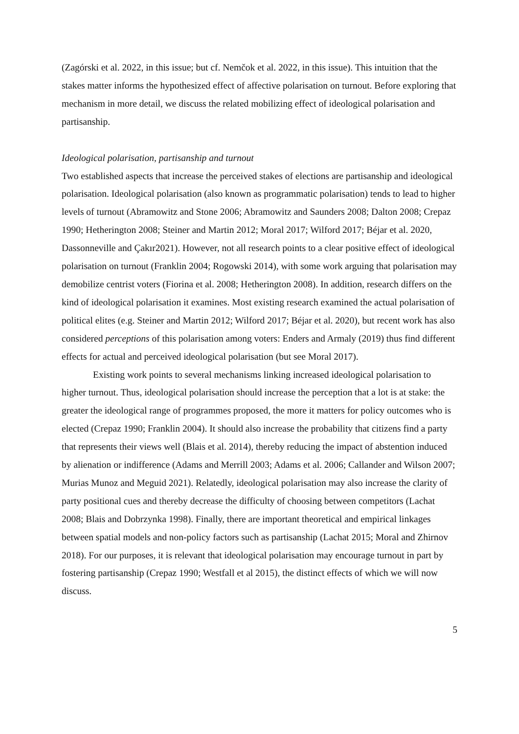(Zagórski et al. 2022, in this issue; but cf. Nemčok et al. 2022, in this issue). This intuition that the stakes matter informs the hypothesized effect of affective polarisation on turnout. Before exploring that mechanism in more detail, we discuss the related mobilizing effect of ideological polarisation and partisanship.
Ideological polarisation, partisanship and turnout
Two established aspects that increase the perceived stakes of elections are partisanship and ideological polarisation. Ideological polarisation (also known as programmatic polarisation) tends to lead to higher levels of turnout (Abramowitz and Stone 2006; Abramowitz and Saunders 2008; Dalton 2008; Crepaz 1990; Hetherington 2008; Steiner and Martin 2012; Moral 2017; Wilford 2017; Béjar et al. 2020, Dassonneville and Çakır2021). However, not all research points to a clear positive effect of ideological polarisation on turnout (Franklin 2004; Rogowski 2014), with some work arguing that polarisation may demobilize centrist voters (Fiorina et al. 2008; Hetherington 2008). In addition, research differs on the kind of ideological polarisation it examines. Most existing research examined the actual polarisation of political elites (e.g. Steiner and Martin 2012; Wilford 2017; Béjar et al. 2020), but recent work has also considered perceptions of this polarisation among voters: Enders and Armaly (2019) thus find different effects for actual and perceived ideological polarisation (but see Moral 2017).
Existing work points to several mechanisms linking increased ideological polarisation to higher turnout. Thus, ideological polarisation should increase the perception that a lot is at stake: the greater the ideological range of programmes proposed, the more it matters for policy outcomes who is elected (Crepaz 1990; Franklin 2004). It should also increase the probability that citizens find a party that represents their views well (Blais et al. 2014), thereby reducing the impact of abstention induced by alienation or indifference (Adams and Merrill 2003; Adams et al. 2006; Callander and Wilson 2007; Murias Munoz and Meguid 2021). Relatedly, ideological polarisation may also increase the clarity of party positional cues and thereby decrease the difficulty of choosing between competitors (Lachat 2008; Blais and Dobrzynka 1998). Finally, there are important theoretical and empirical linkages between spatial models and non-policy factors such as partisanship (Lachat 2015; Moral and Zhirnov 2018). For our purposes, it is relevant that ideological polarisation may encourage turnout in part by fostering partisanship (Crepaz 1990; Westfall et al 2015), the distinct effects of which we will now discuss.
5